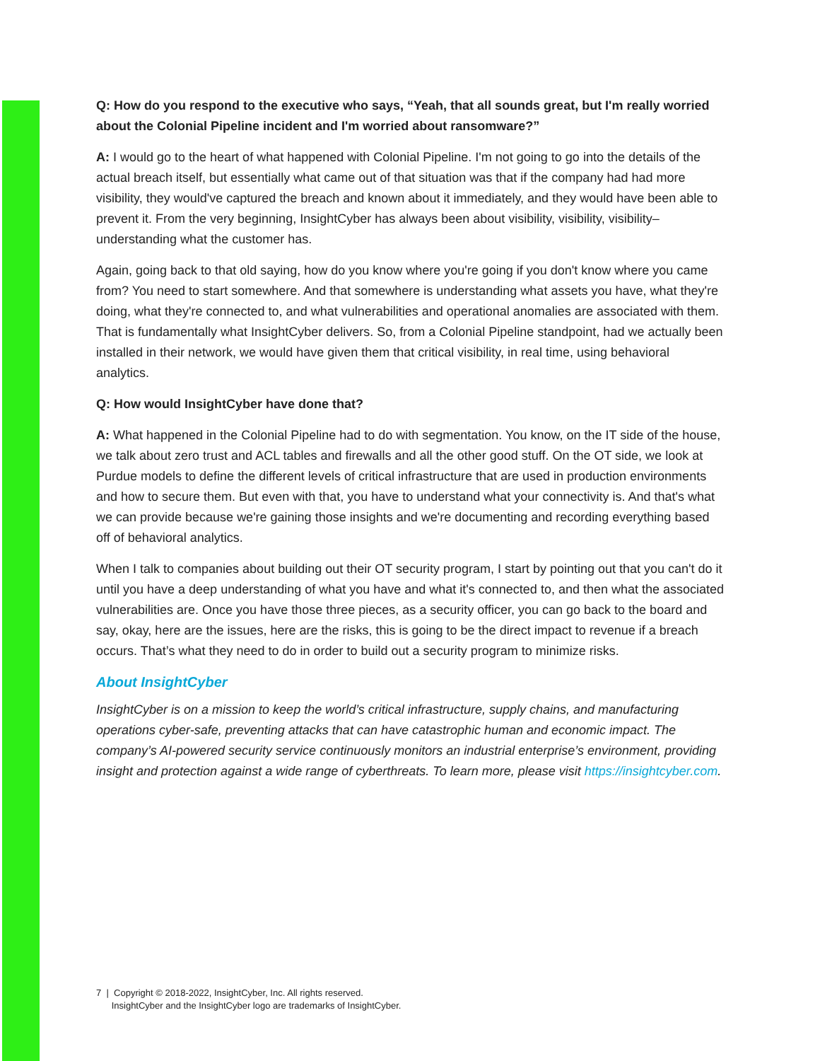Q: How do you respond to the executive who says, “Yeah, that all sounds great, but I'm really worried about the Colonial Pipeline incident and I'm worried about ransomware?”
A: I would go to the heart of what happened with Colonial Pipeline. I'm not going to go into the details of the actual breach itself, but essentially what came out of that situation was that if the company had had more visibility, they would've captured the breach and known about it immediately, and they would have been able to prevent it. From the very beginning, InsightCyber has always been about visibility, visibility, visibility–understanding what the customer has.
Again, going back to that old saying, how do you know where you're going if you don't know where you came from? You need to start somewhere. And that somewhere is understanding what assets you have, what they're doing, what they're connected to, and what vulnerabilities and operational anomalies are associated with them. That is fundamentally what InsightCyber delivers. So, from a Colonial Pipeline standpoint, had we actually been installed in their network, we would have given them that critical visibility, in real time, using behavioral analytics.
Q: How would InsightCyber have done that?
A: What happened in the Colonial Pipeline had to do with segmentation. You know, on the IT side of the house, we talk about zero trust and ACL tables and firewalls and all the other good stuff. On the OT side, we look at Purdue models to define the different levels of critical infrastructure that are used in production environments and how to secure them. But even with that, you have to understand what your connectivity is. And that's what we can provide because we're gaining those insights and we're documenting and recording everything based off of behavioral analytics.
When I talk to companies about building out their OT security program, I start by pointing out that you can't do it until you have a deep understanding of what you have and what it's connected to, and then what the associated vulnerabilities are. Once you have those three pieces, as a security officer, you can go back to the board and say, okay, here are the issues, here are the risks, this is going to be the direct impact to revenue if a breach occurs. That’s what they need to do in order to build out a security program to minimize risks.
About InsightCyber
InsightCyber is on a mission to keep the world’s critical infrastructure, supply chains, and manufacturing operations cyber-safe, preventing attacks that can have catastrophic human and economic impact. The company’s AI-powered security service continuously monitors an industrial enterprise’s environment, providing insight and protection against a wide range of cyberthreats. To learn more, please visit https://insightcyber.com.
7 | Copyright © 2018-2022, InsightCyber, Inc. All rights reserved.
InsightCyber and the InsightCyber logo are trademarks of InsightCyber.